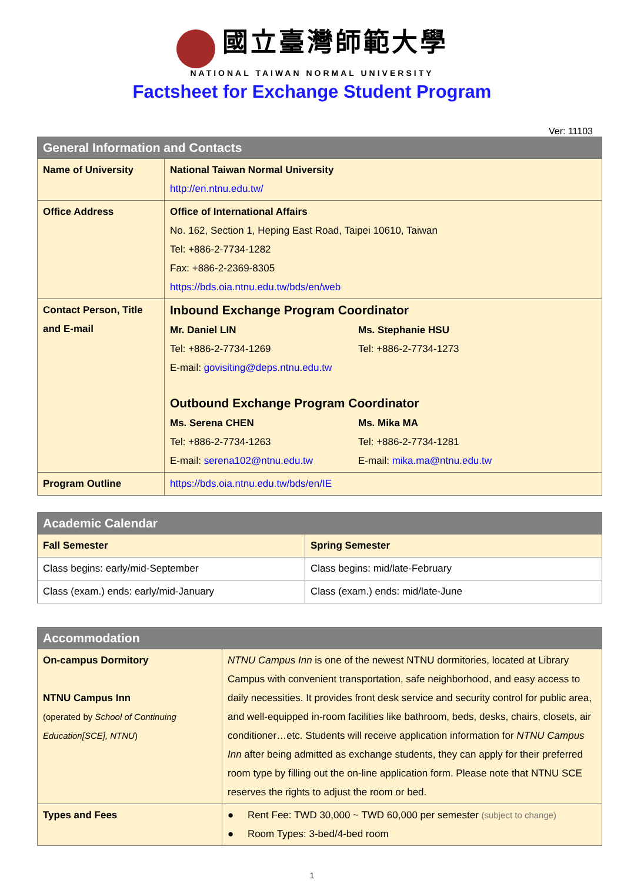國立臺灣師範大學
NATIONAL TAIWAN NORMAL UNIVERSITY
Factsheet for Exchange Student Program
Ver: 11103
| General Information and Contacts | |
| --- | --- |
| Name of University | National Taiwan Normal University http://en.ntnu.edu.tw/ |
| Office Address | Office of International Affairs No. 162, Section 1, Heping East Road, Taipei 10610, Taiwan Tel: +886-2-7734-1282 Fax: +886-2-2369-8305 https://bds.oia.ntnu.edu.tw/bds/en/web |
| Contact Person, Title and E-mail | Inbound Exchange Program Coordinator Mr. Daniel LIN Ms. Stephanie HSU Tel: +886-2-7734-1269 Tel: +886-2-7734-1273 E-mail: govisiting@deps.ntnu.edu.tw Outbound Exchange Program Coordinator Ms. Serena CHEN Ms. Mika MA Tel: +886-2-7734-1263 Tel: +886-2-7734-1281 E-mail: serena102@ntnu.edu.tw E-mail: mika.ma@ntnu.edu.tw |
| Program Outline | https://bds.oia.ntnu.edu.tw/bds/en/IE |
| Academic Calendar | |
| --- | --- |
| Fall Semester | Spring Semester |
| Class begins: early/mid-September | Class begins: mid/late-February |
| Class (exam.) ends: early/mid-January | Class (exam.) ends: mid/late-June |
| Accommodation | |
| --- | --- |
| On-campus Dormitory NTNU Campus Inn (operated by School of Continuing Education[SCE], NTNU ) | NTNU Campus Inn is one of the newest NTNU dormitories, located at Library Campus with convenient transportation, safe neighborhood, and easy access to daily necessities. It provides front desk service and security control for public area, and well-equipped in-room facilities like bathroom, beds, desks, chairs, closets, air conditioner…etc. Students will receive application information for NTNU Campus Inn after being admitted as exchange students, they can apply for their preferred room type by filling out the on-line application form. Please note that NTNU SCE reserves the rights to adjust the room or bed. |
| Types and Fees | ● Rent Fee: TWD 30,000 ~ TWD 60,000 per semester (subject to change) ● Room Types: 3-bed/4-bed room |
1